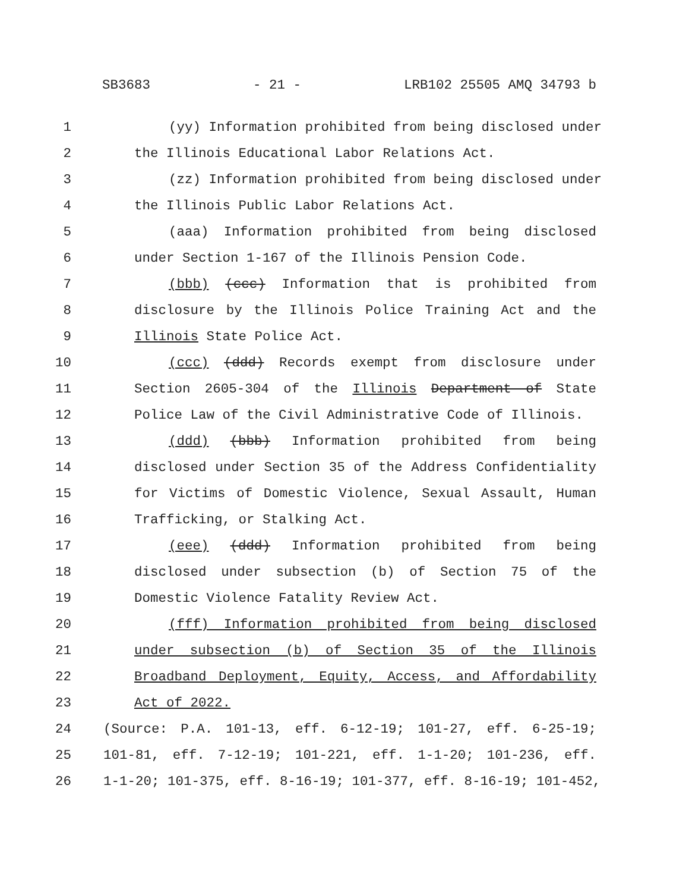SB3683 - 21 - LRB102 25505 AMQ 34793 b
1 (yy) Information prohibited from being disclosed under
2 the Illinois Educational Labor Relations Act.
3 (zz) Information prohibited from being disclosed under
4 the Illinois Public Labor Relations Act.
5 (aaa) Information prohibited from being disclosed
6 under Section 1-167 of the Illinois Pension Code.
7 (bbb) (ccc) Information that is prohibited from
8 disclosure by the Illinois Police Training Act and the
9 Illinois State Police Act.
10 (ccc) (ddd) Records exempt from disclosure under
11 Section 2605-304 of the Illinois Department of State
12 Police Law of the Civil Administrative Code of Illinois.
13 (ddd) (bbb) Information prohibited from being
14 disclosed under Section 35 of the Address Confidentiality
15 for Victims of Domestic Violence, Sexual Assault, Human
16 Trafficking, or Stalking Act.
17 (eee) (ddd) Information prohibited from being
18 disclosed under subsection (b) of Section 75 of the
19 Domestic Violence Fatality Review Act.
20 (fff) Information prohibited from being disclosed
21 under subsection (b) of Section 35 of the Illinois
22 Broadband Deployment, Equity, Access, and Affordability
23 Act of 2022.
24 (Source: P.A. 101-13, eff. 6-12-19; 101-27, eff. 6-25-19;
25 101-81, eff. 7-12-19; 101-221, eff. 1-1-20; 101-236, eff.
26 1-1-20; 101-375, eff. 8-16-19; 101-377, eff. 8-16-19; 101-452,